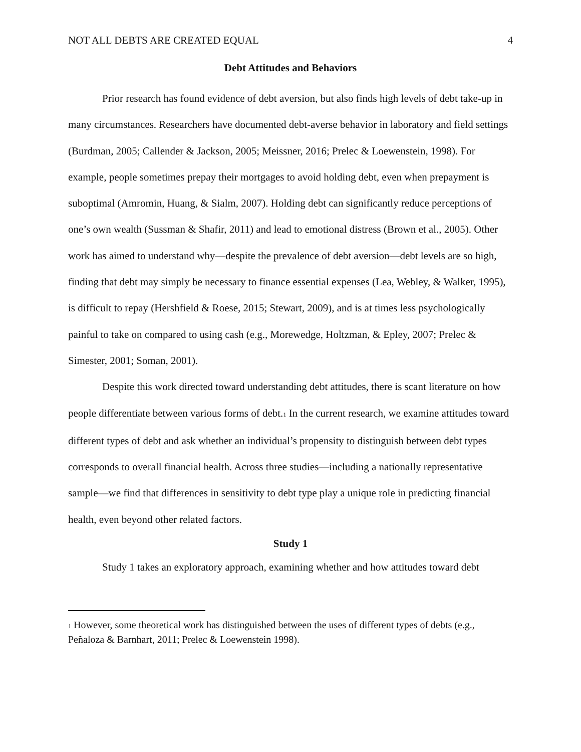NOT ALL DEBTS ARE CREATED EQUAL 4
Debt Attitudes and Behaviors
Prior research has found evidence of debt aversion, but also finds high levels of debt take-up in many circumstances. Researchers have documented debt-averse behavior in laboratory and field settings (Burdman, 2005; Callender & Jackson, 2005; Meissner, 2016; Prelec & Loewenstein, 1998). For example, people sometimes prepay their mortgages to avoid holding debt, even when prepayment is suboptimal (Amromin, Huang, & Sialm, 2007). Holding debt can significantly reduce perceptions of one’s own wealth (Sussman & Shafir, 2011) and lead to emotional distress (Brown et al., 2005). Other work has aimed to understand why—despite the prevalence of debt aversion—debt levels are so high, finding that debt may simply be necessary to finance essential expenses (Lea, Webley, & Walker, 1995), is difficult to repay (Hershfield & Roese, 2015; Stewart, 2009), and is at times less psychologically painful to take on compared to using cash (e.g., Morewedge, Holtzman, & Epley, 2007; Prelec & Simester, 2001; Soman, 2001).
Despite this work directed toward understanding debt attitudes, there is scant literature on how people differentiate between various forms of debt.<sup>1</sup> In the current research, we examine attitudes toward different types of debt and ask whether an individual’s propensity to distinguish between debt types corresponds to overall financial health. Across three studies—including a nationally representative sample—we find that differences in sensitivity to debt type play a unique role in predicting financial health, even beyond other related factors.
Study 1
Study 1 takes an exploratory approach, examining whether and how attitudes toward debt
<sup>1</sup> However, some theoretical work has distinguished between the uses of different types of debts (e.g., Peñaloza & Barnhart, 2011; Prelec & Loewenstein 1998).